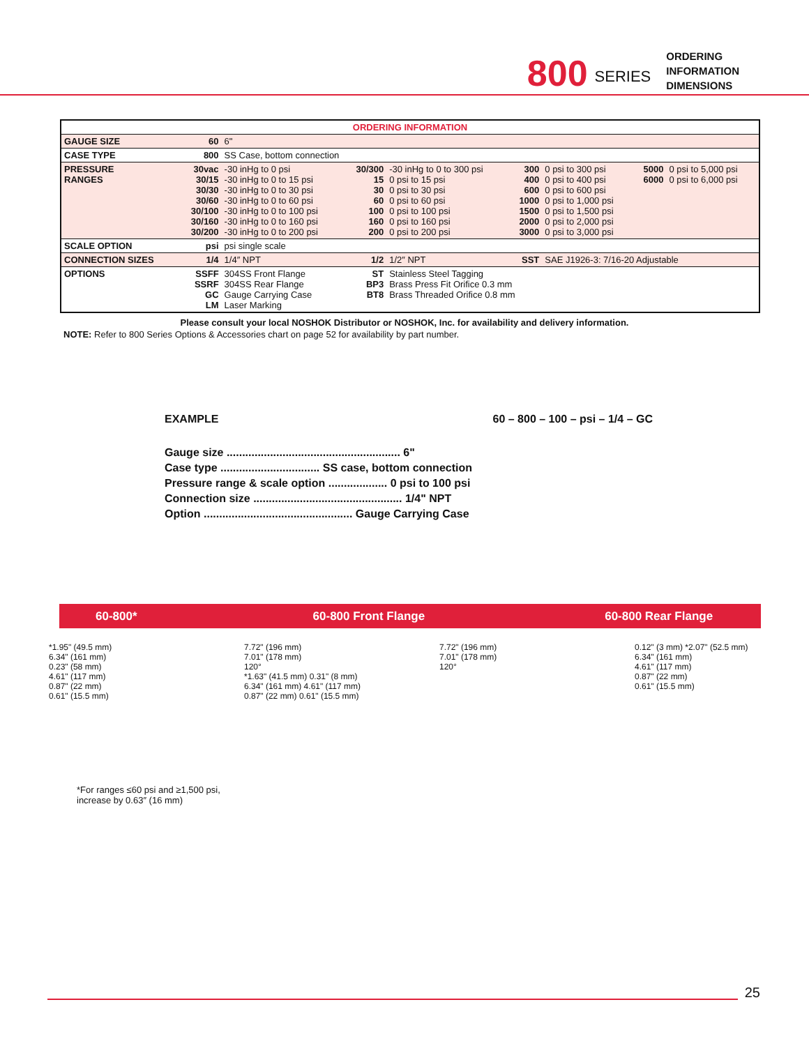800 SERIES
ORDERING
INFORMATION
DIMENSIONS
| ORDERING INFORMATION | | | | | | | | |
| GAUGE SIZE | 60 | 6" | | | | | | |
| CASE TYPE | 800 | SS Case, bottom connection | | | | | | |
| PRESSURE RANGES | 30vac 30/15 30/30 30/60 30/100 30/160 30/200 | -30 inHg to 0 psi -30 inHg to 0 to 15 psi -30 inHg to 0 to 30 psi -30 inHg to 0 to 60 psi -30 inHg to 0 to 100 psi -30 inHg to 0 to 160 psi -30 inHg to 0 to 200 psi | 30/300 15 30 60 100 160 200 | -30 inHg to 0 to 300 psi 0 psi to 15 psi 0 psi to 30 psi 0 psi to 60 psi 0 psi to 100 psi 0 psi to 160 psi 0 psi to 200 psi | 300 400 600 1000 1500 2000 3000 | 0 psi to 300 psi 0 psi to 400 psi 0 psi to 600 psi 0 psi to 1,000 psi 0 psi to 1,500 psi 0 psi to 2,000 psi 0 psi to 3,000 psi | 5000 6000 | 0 psi to 5,000 psi 0 psi to 6,000 psi |
| SCALE OPTION | psi | psi single scale | | | | | | |
| CONNECTION SIZES | 1/4 | 1/4″ NPT | 1/2 | 1/2″ NPT | SST | SAE J1926-3: 7/16-20 Adjustable | | |
| OPTIONS | SSFF SSRF GC LM | 304SS Front Flange 304SS Rear Flange Gauge Carrying Case Laser Marking | ST BP3 BT8 | Stainless Steel Tagging Brass Press Fit Orifice 0.3 mm Brass Threaded Orifice 0.8 mm | | | | |
Please consult your local NOSHOK Distributor or NOSHOK, Inc. for availability and delivery information.
NOTE: Refer to 800 Series Options & Accessories chart on page 52 for availability by part number.
EXAMPLE 60 – 800 – 100 – psi – 1/4 – GC
Gauge size ........................................................ 6"
Case type ................................ SS case, bottom connection
Pressure range & scale option ................... 0 psi to 100 psi
Connection size ................................................ 1/4" NPT
Option ................................................ Gauge Carrying Case
60-800* 60-800 Front Flange 60-800 Rear Flange
*1.95" (49.5 mm)
6.34" (161 mm)
0.23" (58 mm)
4.61" (117 mm)
0.87" (22 mm)
0.61" (15.5 mm)
7.72" (196 mm)
7.01" (178 mm)
120°
*1.63" (41.5 mm) 0.31" (8 mm)
6.34" (161 mm) 4.61" (117 mm)
0.87" (22 mm) 0.61" (15.5 mm)
7.72" (196 mm)
7.01" (178 mm)
120°
0.12" (3 mm) *2.07" (52.5 mm)
6.34" (161 mm)
4.61" (117 mm)
0.87" (22 mm)
0.61" (15.5 mm)
*For ranges ≤60 psi and ≥1,500 psi,
increase by 0.63″ (16 mm)
25